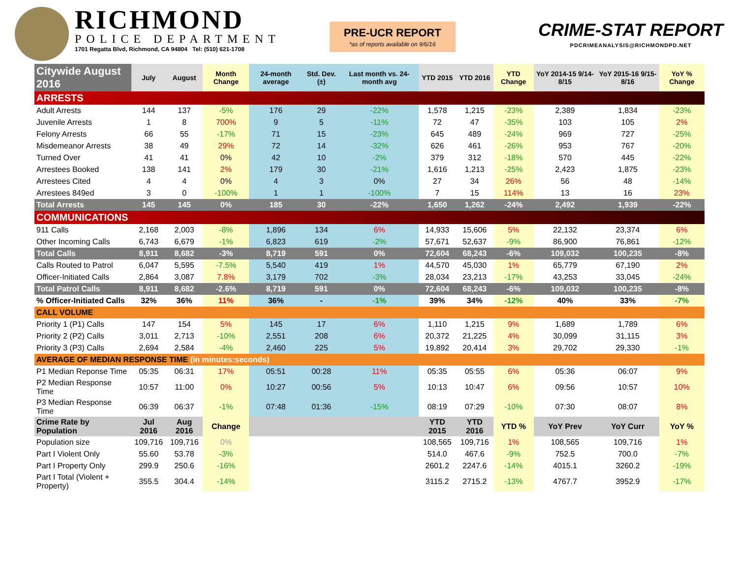RICHMOND
POLICE DEPARTMENT
1701 Regatta Blvd, Richmond, CA 94804 Tel: (510) 621-1708
PRE-UCR REPORT
*as of reports available on 9/6/16
CRIME-STAT REPORT
PDCRIMEANALYSIS@RICHMONDPD.NET
| Citywide August 2016 | July | August | Month Change | 24-month average | Std. Dev. (±) | Last month vs. 24-month avg | YTD 2015 | YTD 2016 | YTD Change | YoY 2014-15 9/14-8/15 | YoY 2015-16 9/15-8/16 | YoY % Change |
| --- | --- | --- | --- | --- | --- | --- | --- | --- | --- | --- | --- | --- |
| ARRESTS | | | | | | | | | | | | |
| Adult Arrests | 144 | 137 | -5% | 176 | 29 | -22% | 1,578 | 1,215 | -23% | 2,389 | 1,834 | -23% |
| Juvenile Arrests | 1 | 8 | 700% | 9 | 5 | -11% | 72 | 47 | -35% | 103 | 105 | 2% |
| Felony Arrests | 66 | 55 | -17% | 71 | 15 | -23% | 645 | 489 | -24% | 969 | 727 | -25% |
| Misdemeanor Arrests | 38 | 49 | 29% | 72 | 14 | -32% | 626 | 461 | -26% | 953 | 767 | -20% |
| Turned Over | 41 | 41 | 0% | 42 | 10 | -2% | 379 | 312 | -18% | 570 | 445 | -22% |
| Arrestees Booked | 138 | 141 | 2% | 179 | 30 | -21% | 1,616 | 1,213 | -25% | 2,423 | 1,875 | -23% |
| Arrestees Cited | 4 | 4 | 0% | 4 | 3 | 0% | 27 | 34 | 26% | 56 | 48 | -14% |
| Arrestees 849ed | 3 | 0 | -100% | 1 | 1 | -100% | 7 | 15 | 114% | 13 | 16 | 23% |
| Total Arrests | 145 | 145 | 0% | 185 | 30 | -22% | 1,650 | 1,262 | -24% | 2,492 | 1,939 | -22% |
| COMMUNICATIONS | | | | | | | | | | | | |
| 911 Calls | 2,168 | 2,003 | -8% | 1,896 | 134 | 6% | 14,933 | 15,606 | 5% | 22,132 | 23,374 | 6% |
| Other Incoming Calls | 6,743 | 6,679 | -1% | 6,823 | 619 | -2% | 57,671 | 52,637 | -9% | 86,900 | 76,861 | -12% |
| Total Calls | 8,911 | 8,682 | -3% | 8,719 | 591 | 0% | 72,604 | 68,243 | -6% | 109,032 | 100,235 | -8% |
| Calls Routed to Patrol | 6,047 | 5,595 | -7.5% | 5,540 | 419 | 1% | 44,570 | 45,030 | 1% | 65,779 | 67,190 | 2% |
| Officer-Initiated Calls | 2,864 | 3,087 | 7.8% | 3,179 | 702 | -3% | 28,034 | 23,213 | -17% | 43,253 | 33,045 | -24% |
| Total Patrol Calls | 8,911 | 8,682 | -2.6% | 8,719 | 591 | 0% | 72,604 | 68,243 | -6% | 109,032 | 100,235 | -8% |
| % Officer-Initiated Calls | 32% | 36% | 11% | 36% | - | -1% | 39% | 34% | -12% | 40% | 33% | -7% |
| CALL VOLUME | | | | | | | | | | | | |
| Priority 1 (P1) Calls | 147 | 154 | 5% | 145 | 17 | 6% | 1,110 | 1,215 | 9% | 1,689 | 1,789 | 6% |
| Priority 2 (P2) Calls | 3,011 | 2,713 | -10% | 2,551 | 208 | 6% | 20,372 | 21,225 | 4% | 30,099 | 31,115 | 3% |
| Priority 3 (P3) Calls | 2,694 | 2,584 | -4% | 2,460 | 225 | 5% | 19,892 | 20,414 | 3% | 29,702 | 29,330 | -1% |
| AVERAGE OF MEDIAN RESPONSE TIME (in minutes:seconds) | | | | | | | | | | | | |
| P1 Median Reponse Time | 05:35 | 06:31 | 17% | 05:51 | 00:28 | 11% | 05:35 | 05:55 | 6% | 05:36 | 06:07 | 9% |
| P2 Median Response Time | 10:57 | 11:00 | 0% | 10:27 | 00:56 | 5% | 10:13 | 10:47 | 6% | 09:56 | 10:57 | 10% |
| P3 Median Response Time | 06:39 | 06:37 | -1% | 07:48 | 01:36 | -15% | 08:19 | 07:29 | -10% | 07:30 | 08:07 | 8% |
| Crime Rate by Population | Jul 2016 | Aug 2016 | Change | | | | YTD 2015 | YTD 2016 | YTD % | YoY Prev | YoY Curr | YoY % |
| Population size | 109,716 | 109,716 | 0% | | | | 108,565 | 109,716 | 1% | 108,565 | 109,716 | 1% |
| Part I Violent Only | 55.60 | 53.78 | -3% | | | | 514.0 | 467.6 | -9% | 752.5 | 700.0 | -7% |
| Part I Property Only | 299.9 | 250.6 | -16% | | | | 2601.2 | 2247.6 | -14% | 4015.1 | 3260.2 | -19% |
| Part I Total (Violent + Property) | 355.5 | 304.4 | -14% | | | | 3115.2 | 2715.2 | -13% | 4767.7 | 3952.9 | -17% |